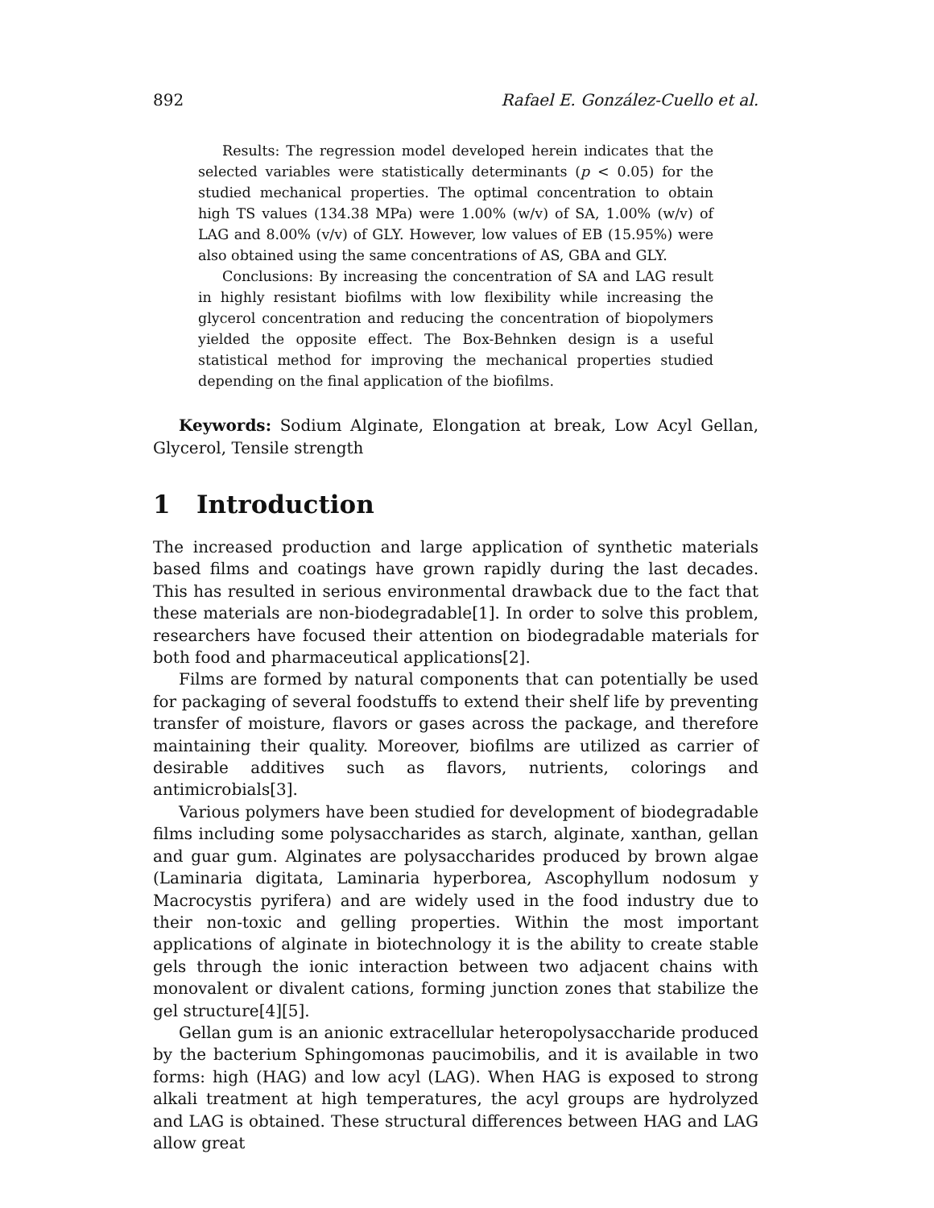892 Rafael E. González-Cuello et al.
Results: The regression model developed herein indicates that the selected variables were statistically determinants (p < 0.05) for the studied mechanical properties. The optimal concentration to obtain high TS values (134.38 MPa) were 1.00% (w/v) of SA, 1.00% (w/v) of LAG and 8.00% (v/v) of GLY. However, low values of EB (15.95%) were also obtained using the same concentrations of AS, GBA and GLY.
Conclusions: By increasing the concentration of SA and LAG result in highly resistant biofilms with low flexibility while increasing the glycerol concentration and reducing the concentration of biopolymers yielded the opposite effect. The Box-Behnken design is a useful statistical method for improving the mechanical properties studied depending on the final application of the biofilms.
Keywords: Sodium Alginate, Elongation at break, Low Acyl Gellan, Glycerol, Tensile strength
1 Introduction
The increased production and large application of synthetic materials based films and coatings have grown rapidly during the last decades. This has resulted in serious environmental drawback due to the fact that these materials are non-biodegradable[1]. In order to solve this problem, researchers have focused their attention on biodegradable materials for both food and pharmaceutical applications[2].
Films are formed by natural components that can potentially be used for packaging of several foodstuffs to extend their shelf life by preventing transfer of moisture, flavors or gases across the package, and therefore maintaining their quality. Moreover, biofilms are utilized as carrier of desirable additives such as flavors, nutrients, colorings and antimicrobials[3].
Various polymers have been studied for development of biodegradable films including some polysaccharides as starch, alginate, xanthan, gellan and guar gum. Alginates are polysaccharides produced by brown algae (Laminaria digitata, Laminaria hyperborea, Ascophyllum nodosum y Macrocystis pyrifera) and are widely used in the food industry due to their non-toxic and gelling properties. Within the most important applications of alginate in biotechnology it is the ability to create stable gels through the ionic interaction between two adjacent chains with monovalent or divalent cations, forming junction zones that stabilize the gel structure[4][5].
Gellan gum is an anionic extracellular heteropolysaccharide produced by the bacterium Sphingomonas paucimobilis, and it is available in two forms: high (HAG) and low acyl (LAG). When HAG is exposed to strong alkali treatment at high temperatures, the acyl groups are hydrolyzed and LAG is obtained. These structural differences between HAG and LAG allow great